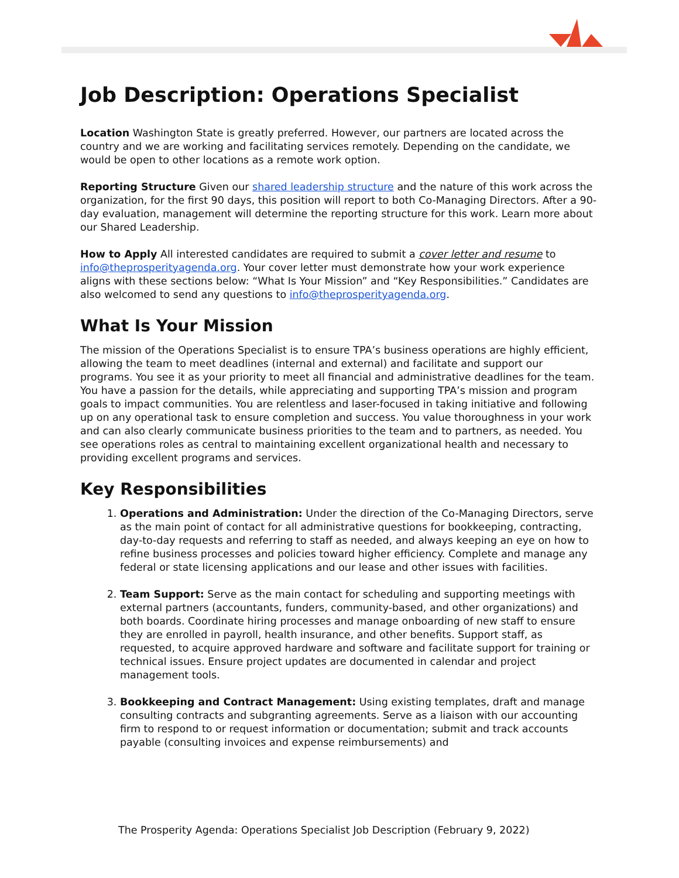Job Description: Operations Specialist
Location Washington State is greatly preferred. However, our partners are located across the country and we are working and facilitating services remotely. Depending on the candidate, we would be open to other locations as a remote work option.
Reporting Structure Given our shared leadership structure and the nature of this work across the organization, for the first 90 days, this position will report to both Co-Managing Directors. After a 90-day evaluation, management will determine the reporting structure for this work. Learn more about our Shared Leadership.
How to Apply All interested candidates are required to submit a cover letter and resume to info@theprosperityagenda.org. Your cover letter must demonstrate how your work experience aligns with these sections below: “What Is Your Mission” and “Key Responsibilities.” Candidates are also welcomed to send any questions to info@theprosperityagenda.org.
What Is Your Mission
The mission of the Operations Specialist is to ensure TPA’s business operations are highly efficient, allowing the team to meet deadlines (internal and external) and facilitate and support our programs. You see it as your priority to meet all financial and administrative deadlines for the team. You have a passion for the details, while appreciating and supporting TPA’s mission and program goals to impact communities. You are relentless and laser-focused in taking initiative and following up on any operational task to ensure completion and success. You value thoroughness in your work and can also clearly communicate business priorities to the team and to partners, as needed. You see operations roles as central to maintaining excellent organizational health and necessary to providing excellent programs and services.
Key Responsibilities
1. Operations and Administration: Under the direction of the Co-Managing Directors, serve as the main point of contact for all administrative questions for bookkeeping, contracting, day-to-day requests and referring to staff as needed, and always keeping an eye on how to refine business processes and policies toward higher efficiency. Complete and manage any federal or state licensing applications and our lease and other issues with facilities.
2. Team Support: Serve as the main contact for scheduling and supporting meetings with external partners (accountants, funders, community-based, and other organizations) and both boards. Coordinate hiring processes and manage onboarding of new staff to ensure they are enrolled in payroll, health insurance, and other benefits. Support staff, as requested, to acquire approved hardware and software and facilitate support for training or technical issues. Ensure project updates are documented in calendar and project management tools.
3. Bookkeeping and Contract Management: Using existing templates, draft and manage consulting contracts and subgranting agreements. Serve as a liaison with our accounting firm to respond to or request information or documentation; submit and track accounts payable (consulting invoices and expense reimbursements) and
The Prosperity Agenda: Operations Specialist Job Description (February 9, 2022)